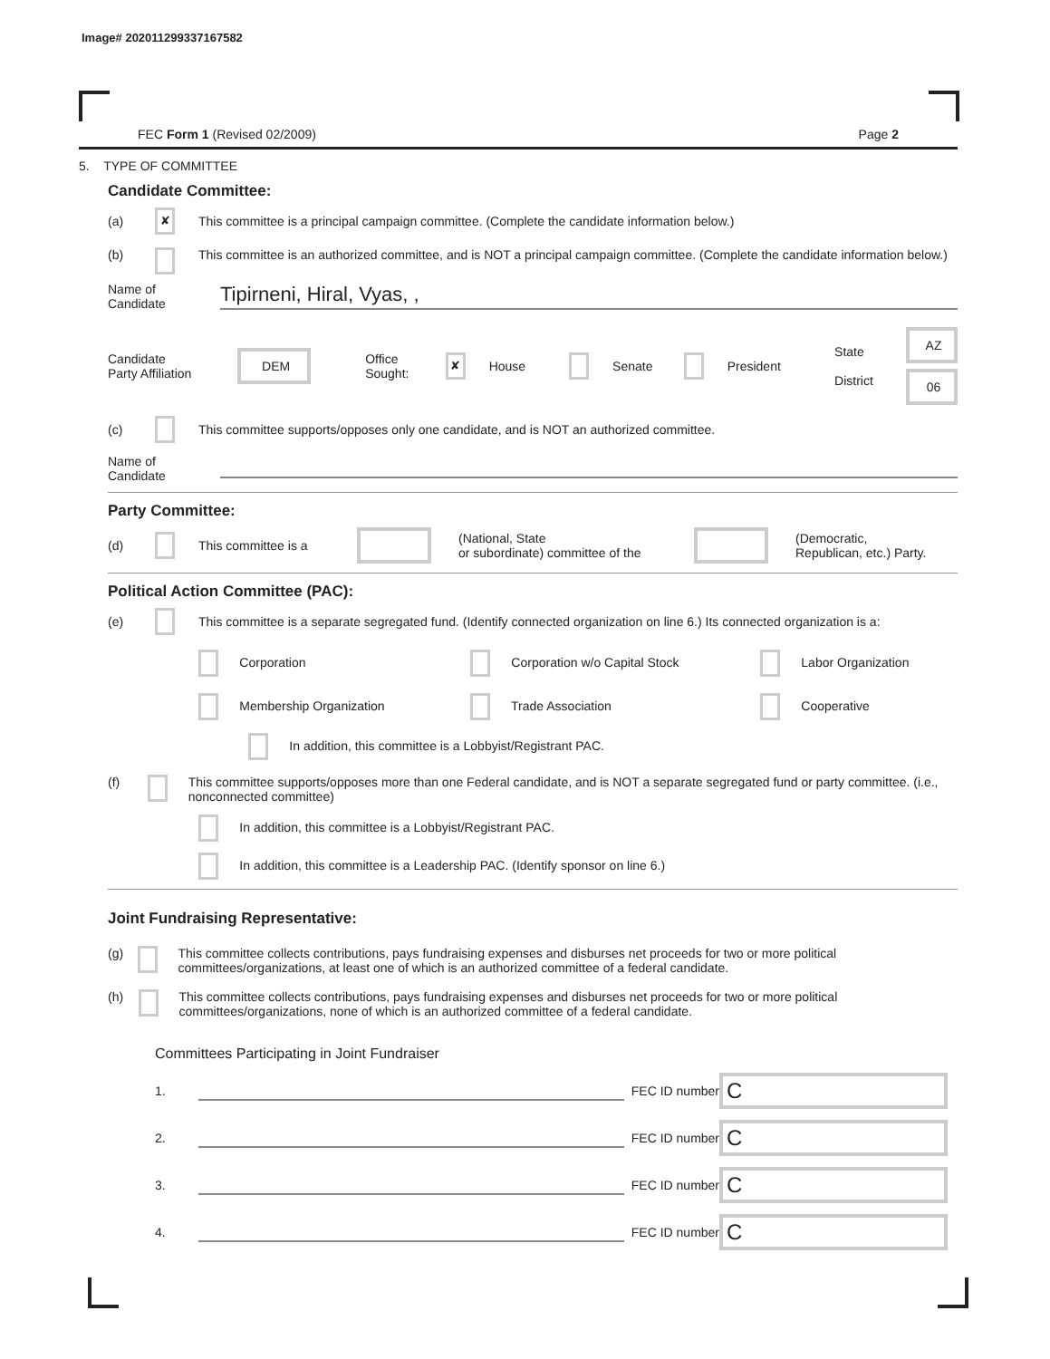Image# 202011299337167582
FEC Form 1 (Revised 02/2009) Page 2
5. TYPE OF COMMITTEE
Candidate Committee:
(a) ✘ This committee is a principal campaign committee. (Complete the candidate information below.)
(b) This committee is an authorized committee, and is NOT a principal campaign committee. (Complete the candidate information below.)
Name of
Candidate Tipirneni, Hiral, Vyas, ,
Candidate
Party Affiliation DEM Office
Sought: ✘ House Senate President State
District AZ
06
(c) This committee supports/opposes only one candidate, and is NOT an authorized committee.
Name of
Candidate
Party Committee:
(d) This committee is a (National, State
or subordinate) committee of the (Democratic,
Republican, etc.) Party.
Political Action Committee (PAC):
(e) This committee is a separate segregated fund. (Identify connected organization on line 6.) Its connected organization is a:
Corporation Corporation w/o Capital Stock Labor Organization Membership Organization Trade Association Cooperative
In addition, this committee is a Lobbyist/Registrant PAC.
(f) This committee supports/opposes more than one Federal candidate, and is NOT a separate segregated fund or party committee. (i.e., nonconnected committee)
In addition, this committee is a Lobbyist/Registrant PAC.
In addition, this committee is a Leadership PAC. (Identify sponsor on line 6.)
Joint Fundraising Representative:
(g) This committee collects contributions, pays fundraising expenses and disburses net proceeds for two or more political committees/organizations, at least one of which is an authorized committee of a federal candidate.
(h) This committee collects contributions, pays fundraising expenses and disburses net proceeds for two or more political committees/organizations, none of which is an authorized committee of a federal candidate.
Committees Participating in Joint Fundraiser
1. FEC ID number C
2. FEC ID number C
3. FEC ID number C
4. FEC ID number C